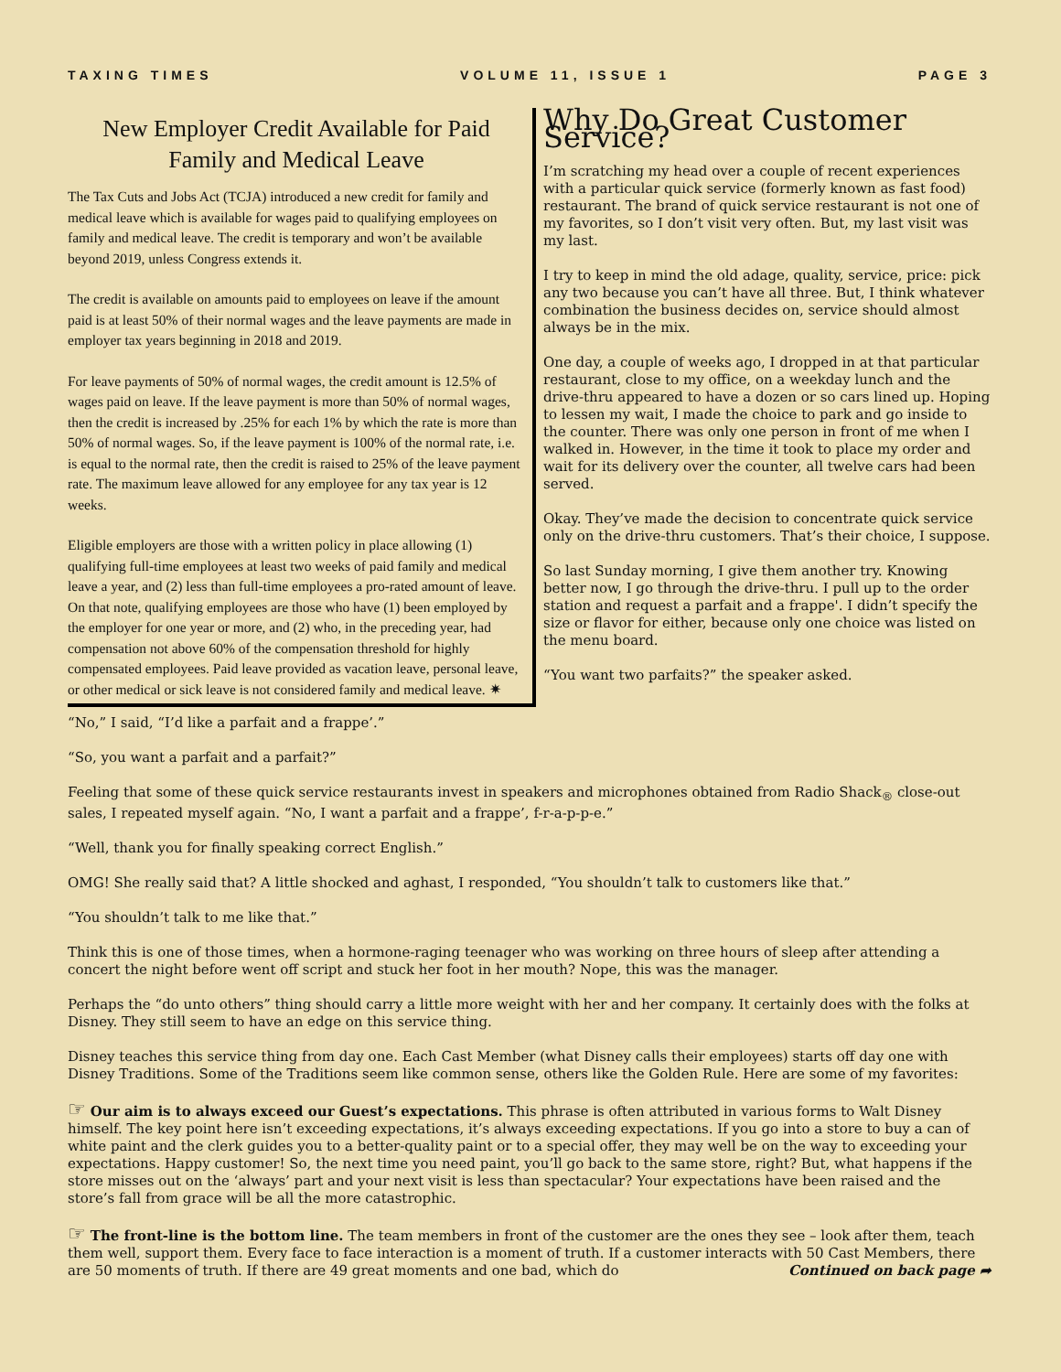TAXING TIMES VOLUME 11, ISSUE 1 PAGE 3
New Employer Credit Available for Paid Family and Medical Leave
The Tax Cuts and Jobs Act (TCJA) introduced a new credit for family and medical leave which is available for wages paid to qualifying employees on family and medical leave. The credit is temporary and won’t be available beyond 2019, unless Congress extends it.
The credit is available on amounts paid to employees on leave if the amount paid is at least 50% of their normal wages and the leave payments are made in employer tax years beginning in 2018 and 2019.
For leave payments of 50% of normal wages, the credit amount is 12.5% of wages paid on leave. If the leave payment is more than 50% of normal wages, then the credit is increased by .25% for each 1% by which the rate is more than 50% of normal wages. So, if the leave payment is 100% of the normal rate, i.e. is equal to the normal rate, then the credit is raised to 25% of the leave payment rate. The maximum leave allowed for any employee for any tax year is 12 weeks.
Eligible employers are those with a written policy in place allowing (1) qualifying full-time employees at least two weeks of paid family and medical leave a year, and (2) less than full-time employees a pro-rated amount of leave. On that note, qualifying employees are those who have (1) been employed by the employer for one year or more, and (2) who, in the preceding year, had compensation not above 60% of the compensation threshold for highly compensated employees. Paid leave provided as vacation leave, personal leave, or other medical or sick leave is not considered family and medical leave. ✷
Why Do Great Customer Service?
I’m scratching my head over a couple of recent experiences with a particular quick service (formerly known as fast food) restaurant. The brand of quick service restaurant is not one of my favorites, so I don’t visit very often. But, my last visit was my last.
I try to keep in mind the old adage, quality, service, price: pick any two because you can’t have all three. But, I think whatever combination the business decides on, service should almost always be in the mix.
One day, a couple of weeks ago, I dropped in at that particular restaurant, close to my office, on a weekday lunch and the drive-thru appeared to have a dozen or so cars lined up. Hoping to lessen my wait, I made the choice to park and go inside to the counter. There was only one person in front of me when I walked in. However, in the time it took to place my order and wait for its delivery over the counter, all twelve cars had been served.
Okay. They’ve made the decision to concentrate quick service only on the drive-thru customers. That’s their choice, I suppose.
So last Sunday morning, I give them another try. Knowing better now, I go through the drive-thru. I pull up to the order station and request a parfait and a frappe'. I didn’t specify the size or flavor for either, because only one choice was listed on the menu board.
“You want two parfaits?” the speaker asked.
“No,” I said, “I’d like a parfait and a frappe’.”
“So, you want a parfait and a parfait?”
Feeling that some of these quick service restaurants invest in speakers and microphones obtained from Radio Shack<sub>®</sub> close-out sales, I repeated myself again. “No, I want a parfait and a frappe’, f-r-a-p-p-e.”
“Well, thank you for finally speaking correct English.”
OMG! She really said that? A little shocked and aghast, I responded, “You shouldn’t talk to customers like that.”
“You shouldn’t talk to me like that.”
Think this is one of those times, when a hormone-raging teenager who was working on three hours of sleep after attending a concert the night before went off script and stuck her foot in her mouth? Nope, this was the manager.
Perhaps the “do unto others” thing should carry a little more weight with her and her company. It certainly does with the folks at Disney. They still seem to have an edge on this service thing.
Disney teaches this service thing from day one. Each Cast Member (what Disney calls their employees) starts off day one with Disney Traditions. Some of the Traditions seem like common sense, others like the Golden Rule. Here are some of my favorites:
☞ Our aim is to always exceed our Guest’s expectations. This phrase is often attributed in various forms to Walt Disney himself. The key point here isn’t exceeding expectations, it’s always exceeding expectations. If you go into a store to buy a can of white paint and the clerk guides you to a better-quality paint or to a special offer, they may well be on the way to exceeding your expectations. Happy customer! So, the next time you need paint, you’ll go back to the same store, right? But, what happens if the store misses out on the ‘always’ part and your next visit is less than spectacular? Your expectations have been raised and the store’s fall from grace will be all the more catastrophic.
☞ The front-line is the bottom line. The team members in front of the customer are the ones they see – look after them, teach them well, support them. Every face to face interaction is a moment of truth. If a customer interacts with 50 Cast Members, there are 50 moments of truth. If there are 49 great moments and one bad, which do Continued on back page ➦